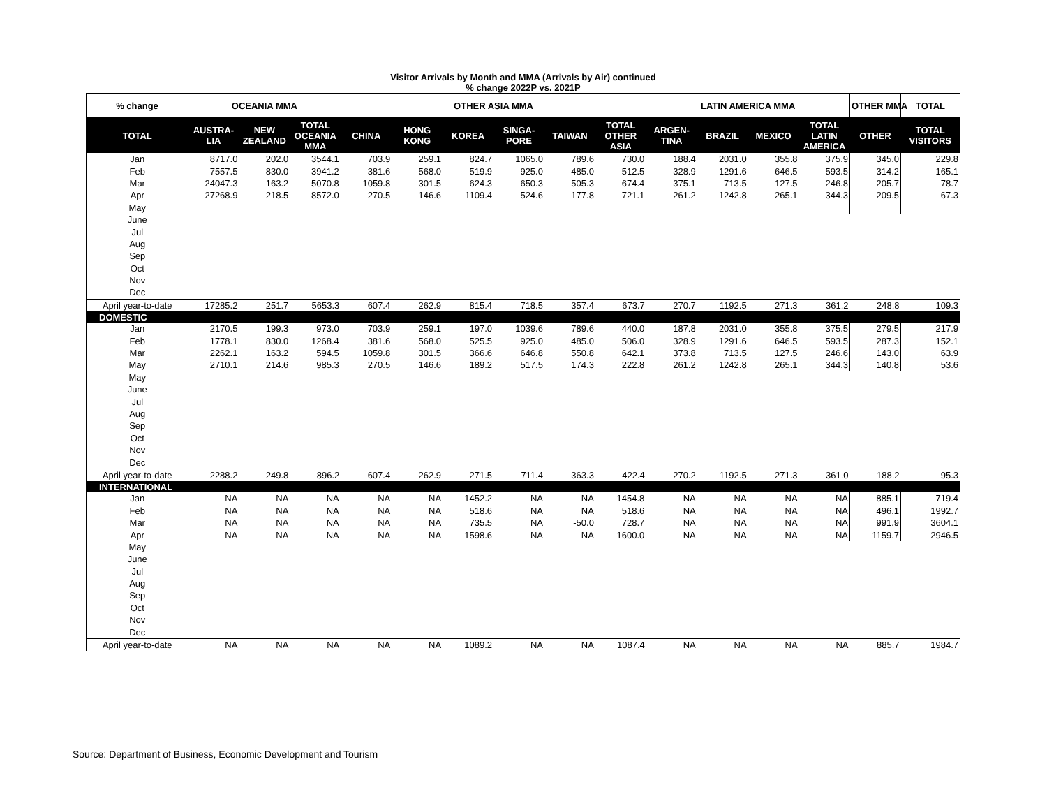Visitor Arrivals by Month and MMA (Arrivals by Air) continued
% change 2022P vs. 2021P
| % change | OCEANIA MMA | | | OTHER ASIA MMA | | | | | | LATIN AMERICA MMA | | | | OTHER MMA | TOTAL |
| --- | --- | --- | --- | --- | --- | --- | --- | --- | --- | --- | --- | --- | --- | --- | --- |
| TOTAL | AUSTRA- LIA | NEW ZEALAND | TOTAL OCEANIA MMA | CHINA | HONG KONG | KOREA | SINGA- PORE | TAIWAN | TOTAL OTHER ASIA | ARGEN- TINA | BRAZIL | MEXICO | TOTAL LATIN AMERICA | OTHER | TOTAL VISITORS |
| Jan | 8717.0 | 202.0 | 3544.1 | 703.9 | 259.1 | 824.7 | 1065.0 | 789.6 | 730.0 | 188.4 | 2031.0 | 355.8 | 375.9 | 345.0 | 229.8 |
| Feb | 7557.5 | 830.0 | 3941.2 | 381.6 | 568.0 | 519.9 | 925.0 | 485.0 | 512.5 | 328.9 | 1291.6 | 646.5 | 593.5 | 314.2 | 165.1 |
| Mar | 24047.3 | 163.2 | 5070.8 | 1059.8 | 301.5 | 624.3 | 650.3 | 505.3 | 674.4 | 375.1 | 713.5 | 127.5 | 246.8 | 205.7 | 78.7 |
| Apr | 27268.9 | 218.5 | 8572.0 | 270.5 | 146.6 | 1109.4 | 524.6 | 177.8 | 721.1 | 261.2 | 1242.8 | 265.1 | 344.3 | 209.5 | 67.3 |
| May | | | | | | | | | | | | | | | |
| June | | | | | | | | | | | | | | | |
| Jul | | | | | | | | | | | | | | | |
| Aug | | | | | | | | | | | | | | | |
| Sep | | | | | | | | | | | | | | | |
| Oct | | | | | | | | | | | | | | | |
| Nov | | | | | | | | | | | | | | | |
| Dec | | | | | | | | | | | | | | | |
| April year-to-date | 17285.2 | 251.7 | 5653.3 | 607.4 | 262.9 | 815.4 | 718.5 | 357.4 | 673.7 | 270.7 | 1192.5 | 271.3 | 361.2 | 248.8 | 109.3 |
| DOMESTIC | | | | | | | | | | | | | | | |
| Jan | 2170.5 | 199.3 | 973.0 | 703.9 | 259.1 | 197.0 | 1039.6 | 789.6 | 440.0 | 187.8 | 2031.0 | 355.8 | 375.5 | 279.5 | 217.9 |
| Feb | 1778.1 | 830.0 | 1268.4 | 381.6 | 568.0 | 525.5 | 925.0 | 485.0 | 506.0 | 328.9 | 1291.6 | 646.5 | 593.5 | 287.3 | 152.1 |
| Mar | 2262.1 | 163.2 | 594.5 | 1059.8 | 301.5 | 366.6 | 646.8 | 550.8 | 642.1 | 373.8 | 713.5 | 127.5 | 246.6 | 143.0 | 63.9 |
| May | 2710.1 | 214.6 | 985.3 | 270.5 | 146.6 | 189.2 | 517.5 | 174.3 | 222.8 | 261.2 | 1242.8 | 265.1 | 344.3 | 140.8 | 53.6 |
| May | | | | | | | | | | | | | | | |
| June | | | | | | | | | | | | | | | |
| Jul | | | | | | | | | | | | | | | |
| Aug | | | | | | | | | | | | | | | |
| Sep | | | | | | | | | | | | | | | |
| Oct | | | | | | | | | | | | | | | |
| Nov | | | | | | | | | | | | | | | |
| Dec | | | | | | | | | | | | | | | |
| April year-to-date | 2288.2 | 249.8 | 896.2 | 607.4 | 262.9 | 271.5 | 711.4 | 363.3 | 422.4 | 270.2 | 1192.5 | 271.3 | 361.0 | 188.2 | 95.3 |
| INTERNATIONAL | | | | | | | | | | | | | | | |
| Jan | NA | NA | NA | NA | NA | 1452.2 | NA | NA | 1454.8 | NA | NA | NA | NA | 885.1 | 719.4 |
| Feb | NA | NA | NA | NA | NA | 518.6 | NA | NA | 518.6 | NA | NA | NA | NA | 496.1 | 1992.7 |
| Mar | NA | NA | NA | NA | NA | 735.5 | NA | -50.0 | 728.7 | NA | NA | NA | NA | 991.9 | 3604.1 |
| Apr | NA | NA | NA | NA | NA | 1598.6 | NA | NA | 1600.0 | NA | NA | NA | NA | 1159.7 | 2946.5 |
| May | | | | | | | | | | | | | | | |
| June | | | | | | | | | | | | | | | |
| Jul | | | | | | | | | | | | | | | |
| Aug | | | | | | | | | | | | | | | |
| Sep | | | | | | | | | | | | | | | |
| Oct | | | | | | | | | | | | | | | |
| Nov | | | | | | | | | | | | | | | |
| Dec | | | | | | | | | | | | | | | |
| April year-to-date | NA | NA | NA | NA | NA | 1089.2 | NA | NA | 1087.4 | NA | NA | NA | NA | 885.7 | 1984.7 |
Source: Department of Business, Economic Development and Tourism